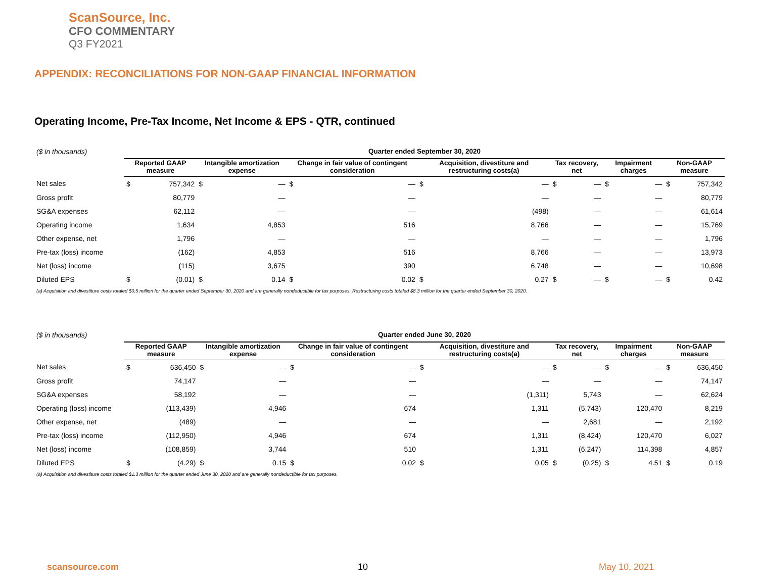ScanSource, Inc.
CFO COMMENTARY
Q3 FY2021
APPENDIX: RECONCILIATIONS FOR NON-GAAP FINANCIAL INFORMATION
Operating Income, Pre-Tax Income, Net Income & EPS - QTR, continued
| ($ in thousands) | Quarter ended September 30, 2020 | | | | | | | | | | | | | |
| | Reported GAAP measure | | Intangible amortization expense | | Change in fair value of contingent consideration | | Acquisition, divestiture and restructuring costs(a) | | Tax recovery, net | | Impairment charges | | Non-GAAP measure | |
| Net sales | $ | 757,342 | $ | — | $ | — | $ | — | $ | — | $ | — | $ | 757,342 |
| Gross profit | | 80,779 | | — | | — | | — | | — | | — | | 80,779 |
| SG&A expenses | | 62,112 | | — | | — | | (498) | | — | | — | | 61,614 |
| Operating income | | 1,634 | | 4,853 | | 516 | | 8,766 | | — | | — | | 15,769 |
| Other expense, net | | 1,796 | | — | | — | | — | | — | | — | | 1,796 |
| Pre-tax (loss) income | | (162) | | 4,853 | | 516 | | 8,766 | | — | | — | | 13,973 |
| Net (loss) income | | (115) | | 3,675 | | 390 | | 6,748 | | — | | — | | 10,698 |
| Diluted EPS | $ | (0.01) | $ | 0.14 | $ | 0.02 | $ | 0.27 | $ | — | $ | — | $ | 0.42 |
| (a) Acquisition and divestiture costs totaled $0.5 million for the quarter ended September 30, 2020 and are generally nondeductible for tax purposes. Restructuring costs totaled $8.3 million for the quarter ended September 30, 2020. | | | | | | | | | | | | | | |
| ($ in thousands) | Quarter ended June 30, 2020 | | | | | | | | | | | | | |
| | Reported GAAP measure | | Intangible amortization expense | | Change in fair value of contingent consideration | | Acquisition, divestiture and restructuring costs(a) | | Tax recovery, net | | Impairment charges | | Non-GAAP measure | |
| Net sales | $ | 636,450 | $ | — | $ | — | $ | — | $ | — | $ | — | $ | 636,450 |
| Gross profit | | 74,147 | | — | | — | | — | | — | | — | | 74,147 |
| SG&A expenses | | 58,192 | | — | | — | | (1,311) | | 5,743 | | — | | 62,624 |
| Operating (loss) income | | (113,439) | | 4,946 | | 674 | | 1,311 | | (5,743) | | 120,470 | | 8,219 |
| Other expense, net | | (489) | | — | | — | | — | | 2,681 | | — | | 2,192 |
| Pre-tax (loss) income | | (112,950) | | 4,946 | | 674 | | 1,311 | | (8,424) | | 120,470 | | 6,027 |
| Net (loss) income | | (108,859) | | 3,744 | | 510 | | 1,311 | | (6,247) | | 114,398 | | 4,857 |
| Diluted EPS | $ | (4.29) | $ | 0.15 | $ | 0.02 | $ | 0.05 | $ | (0.25) | $ | 4.51 | $ | 0.19 |
| (a) Acquisition and divestiture costs totaled $1.3 million for the quarter ended June 30, 2020 and are generally nondeductible for tax purposes. | | | | | | | | | | | | | | |
scansource.com 10 May 10, 2021